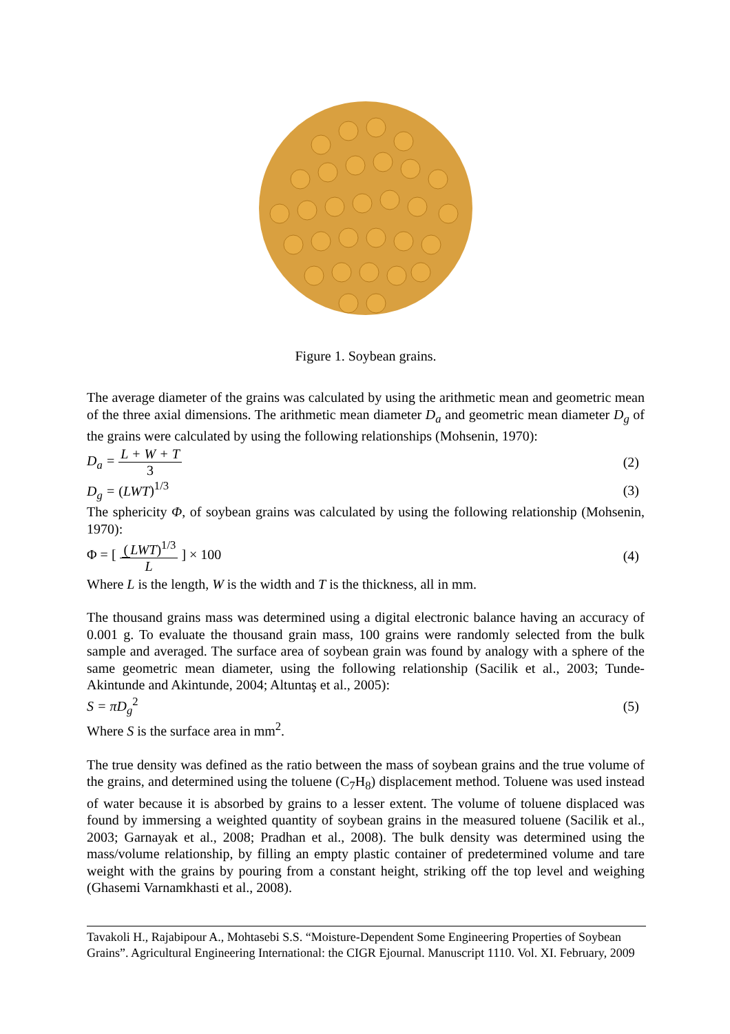Figure 1. Soybean grains.
The average diameter of the grains was calculated by using the arithmetic mean and geometric mean of the three axial dimensions. The arithmetic mean diameter D<sub>a</sub> and geometric mean diameter D<sub>g</sub> of the grains were calculated by using the following relationships (Mohsenin, 1970):
D<sub>a</sub> = L + W + T 3 (2)
D<sub>g</sub> = (LWT)<sup>1/3</sup> (3)
The sphericity Φ, of soybean grains was calculated by using the following relationship (Mohsenin, 1970):
Φ = [ (LWT)<sup>1/3</sup> L ] × 100 (4)
Where L is the length, W is the width and T is the thickness, all in mm.
The thousand grains mass was determined using a digital electronic balance having an accuracy of 0.001 g. To evaluate the thousand grain mass, 100 grains were randomly selected from the bulk sample and averaged. The surface area of soybean grain was found by analogy with a sphere of the same geometric mean diameter, using the following relationship (Sacilik et al., 2003; Tunde-Akintunde and Akintunde, 2004; Altuntaş et al., 2005):
S = πD<sub>g</sub><sup>2</sup> (5)
Where S is the surface area in mm<sup>2</sup>.
The true density was defined as the ratio between the mass of soybean grains and the true volume of the grains, and determined using the toluene (C<sub>7</sub>H<sub>8</sub>) displacement method. Toluene was used instead of water because it is absorbed by grains to a lesser extent. The volume of toluene displaced was found by immersing a weighted quantity of soybean grains in the measured toluene (Sacilik et al., 2003; Garnayak et al., 2008; Pradhan et al., 2008). The bulk density was determined using the mass/volume relationship, by filling an empty plastic container of predetermined volume and tare weight with the grains by pouring from a constant height, striking off the top level and weighing (Ghasemi Varnamkhasti et al., 2008).
Tavakoli H., Rajabipour A., Mohtasebi S.S. “Moisture-Dependent Some Engineering Properties of Soybean Grains”. Agricultural Engineering International: the CIGR Ejournal. Manuscript 1110. Vol. XI. February, 2009